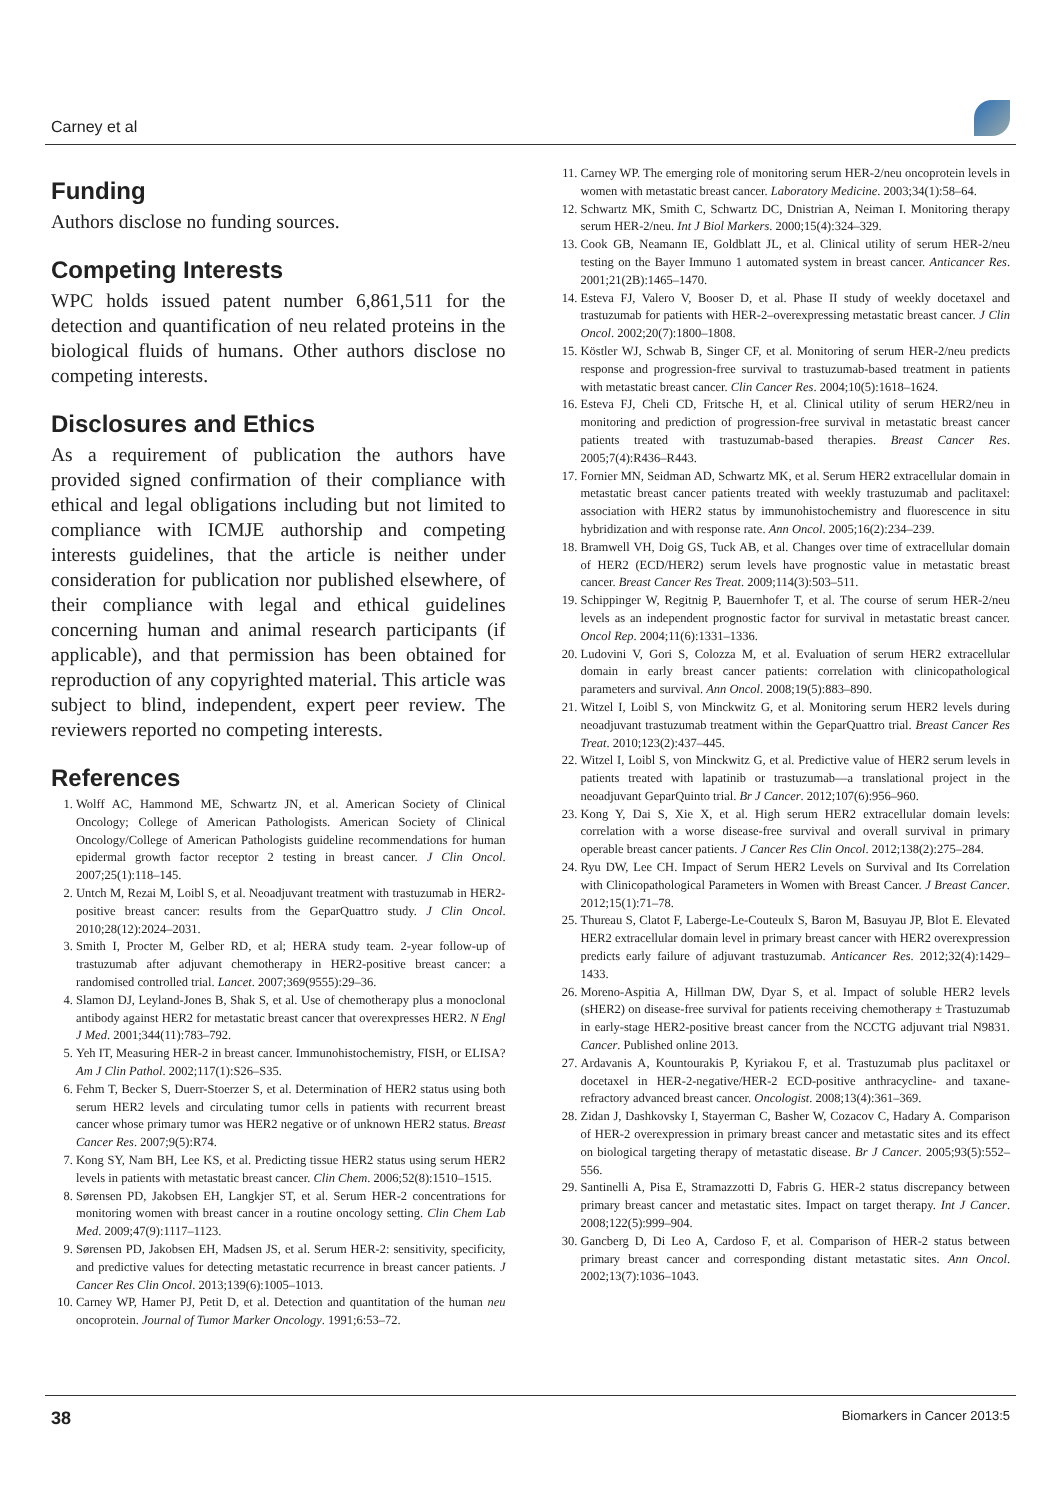Carney et al
Funding
Authors disclose no funding sources.
Competing Interests
WPC holds issued patent number 6,861,511 for the detection and quantification of neu related proteins in the biological fluids of humans. Other authors disclose no competing interests.
Disclosures and Ethics
As a requirement of publication the authors have provided signed confirmation of their compliance with ethical and legal obligations including but not limited to compliance with ICMJE authorship and competing interests guidelines, that the article is neither under consideration for publication nor published elsewhere, of their compliance with legal and ethical guidelines concerning human and animal research participants (if applicable), and that permission has been obtained for reproduction of any copyrighted material. This article was subject to blind, independent, expert peer review. The reviewers reported no competing interests.
References
1. Wolff AC, Hammond ME, Schwartz JN, et al. American Society of Clinical Oncology; College of American Pathologists. American Society of Clinical Oncology/College of American Pathologists guideline recommendations for human epidermal growth factor receptor 2 testing in breast cancer. J Clin Oncol. 2007;25(1):118–145.
2. Untch M, Rezai M, Loibl S, et al. Neoadjuvant treatment with trastuzumab in HER2-positive breast cancer: results from the GeparQuattro study. J Clin Oncol. 2010;28(12):2024–2031.
3. Smith I, Procter M, Gelber RD, et al; HERA study team. 2-year follow-up of trastuzumab after adjuvant chemotherapy in HER2-positive breast cancer: a randomised controlled trial. Lancet. 2007;369(9555):29–36.
4. Slamon DJ, Leyland-Jones B, Shak S, et al. Use of chemotherapy plus a monoclonal antibody against HER2 for metastatic breast cancer that overexpresses HER2. N Engl J Med. 2001;344(11):783–792.
5. Yeh IT, Measuring HER-2 in breast cancer. Immunohistochemistry, FISH, or ELISA? Am J Clin Pathol. 2002;117(1):S26–S35.
6. Fehm T, Becker S, Duerr-Stoerzer S, et al. Determination of HER2 status using both serum HER2 levels and circulating tumor cells in patients with recurrent breast cancer whose primary tumor was HER2 negative or of unknown HER2 status. Breast Cancer Res. 2007;9(5):R74.
7. Kong SY, Nam BH, Lee KS, et al. Predicting tissue HER2 status using serum HER2 levels in patients with metastatic breast cancer. Clin Chem. 2006;52(8):1510–1515.
8. Sørensen PD, Jakobsen EH, Langkjer ST, et al. Serum HER-2 concentrations for monitoring women with breast cancer in a routine oncology setting. Clin Chem Lab Med. 2009;47(9):1117–1123.
9. Sørensen PD, Jakobsen EH, Madsen JS, et al. Serum HER-2: sensitivity, specificity, and predictive values for detecting metastatic recurrence in breast cancer patients. J Cancer Res Clin Oncol. 2013;139(6):1005–1013.
10. Carney WP, Hamer PJ, Petit D, et al. Detection and quantitation of the human neu oncoprotein. Journal of Tumor Marker Oncology. 1991;6:53–72.
11. Carney WP. The emerging role of monitoring serum HER-2/neu oncoprotein levels in women with metastatic breast cancer. Laboratory Medicine. 2003;34(1):58–64.
12. Schwartz MK, Smith C, Schwartz DC, Dnistrian A, Neiman I. Monitoring therapy serum HER-2/neu. Int J Biol Markers. 2000;15(4):324–329.
13. Cook GB, Neamann IE, Goldblatt JL, et al. Clinical utility of serum HER-2/neu testing on the Bayer Immuno 1 automated system in breast cancer. Anticancer Res. 2001;21(2B):1465–1470.
14. Esteva FJ, Valero V, Booser D, et al. Phase II study of weekly docetaxel and trastuzumab for patients with HER-2–overexpressing metastatic breast cancer. J Clin Oncol. 2002;20(7):1800–1808.
15. Köstler WJ, Schwab B, Singer CF, et al. Monitoring of serum HER-2/neu predicts response and progression-free survival to trastuzumab-based treatment in patients with metastatic breast cancer. Clin Cancer Res. 2004;10(5):1618–1624.
16. Esteva FJ, Cheli CD, Fritsche H, et al. Clinical utility of serum HER2/neu in monitoring and prediction of progression-free survival in metastatic breast cancer patients treated with trastuzumab-based therapies. Breast Cancer Res. 2005;7(4):R436–R443.
17. Fornier MN, Seidman AD, Schwartz MK, et al. Serum HER2 extracellular domain in metastatic breast cancer patients treated with weekly trastuzumab and paclitaxel: association with HER2 status by immunohistochemistry and fluorescence in situ hybridization and with response rate. Ann Oncol. 2005;16(2):234–239.
18. Bramwell VH, Doig GS, Tuck AB, et al. Changes over time of extracellular domain of HER2 (ECD/HER2) serum levels have prognostic value in metastatic breast cancer. Breast Cancer Res Treat. 2009;114(3):503–511.
19. Schippinger W, Regitnig P, Bauernhofer T, et al. The course of serum HER-2/neu levels as an independent prognostic factor for survival in metastatic breast cancer. Oncol Rep. 2004;11(6):1331–1336.
20. Ludovini V, Gori S, Colozza M, et al. Evaluation of serum HER2 extracellular domain in early breast cancer patients: correlation with clinicopathological parameters and survival. Ann Oncol. 2008;19(5):883–890.
21. Witzel I, Loibl S, von Minckwitz G, et al. Monitoring serum HER2 levels during neoadjuvant trastuzumab treatment within the GeparQuattro trial. Breast Cancer Res Treat. 2010;123(2):437–445.
22. Witzel I, Loibl S, von Minckwitz G, et al. Predictive value of HER2 serum levels in patients treated with lapatinib or trastuzumab—a translational project in the neoadjuvant GeparQuinto trial. Br J Cancer. 2012;107(6):956–960.
23. Kong Y, Dai S, Xie X, et al. High serum HER2 extracellular domain levels: correlation with a worse disease-free survival and overall survival in primary operable breast cancer patients. J Cancer Res Clin Oncol. 2012;138(2):275–284.
24. Ryu DW, Lee CH. Impact of Serum HER2 Levels on Survival and Its Correlation with Clinicopathological Parameters in Women with Breast Cancer. J Breast Cancer. 2012;15(1):71–78.
25. Thureau S, Clatot F, Laberge-Le-Couteulx S, Baron M, Basuyau JP, Blot E. Elevated HER2 extracellular domain level in primary breast cancer with HER2 overexpression predicts early failure of adjuvant trastuzumab. Anticancer Res. 2012;32(4):1429–1433.
26. Moreno-Aspitia A, Hillman DW, Dyar S, et al. Impact of soluble HER2 levels (sHER2) on disease-free survival for patients receiving chemotherapy ± Trastuzumab in early-stage HER2-positive breast cancer from the NCCTG adjuvant trial N9831. Cancer. Published online 2013.
27. Ardavanis A, Kountourakis P, Kyriakou F, et al. Trastuzumab plus paclitaxel or docetaxel in HER-2-negative/HER-2 ECD-positive anthracycline- and taxane-refractory advanced breast cancer. Oncologist. 2008;13(4):361–369.
28. Zidan J, Dashkovsky I, Stayerman C, Basher W, Cozacov C, Hadary A. Comparison of HER-2 overexpression in primary breast cancer and metastatic sites and its effect on biological targeting therapy of metastatic disease. Br J Cancer. 2005;93(5):552–556.
29. Santinelli A, Pisa E, Stramazzotti D, Fabris G. HER-2 status discrepancy between primary breast cancer and metastatic sites. Impact on target therapy. Int J Cancer. 2008;122(5):999–904.
30. Gancberg D, Di Leo A, Cardoso F, et al. Comparison of HER-2 status between primary breast cancer and corresponding distant metastatic sites. Ann Oncol. 2002;13(7):1036–1043.
38 Biomarkers in Cancer 2013:5